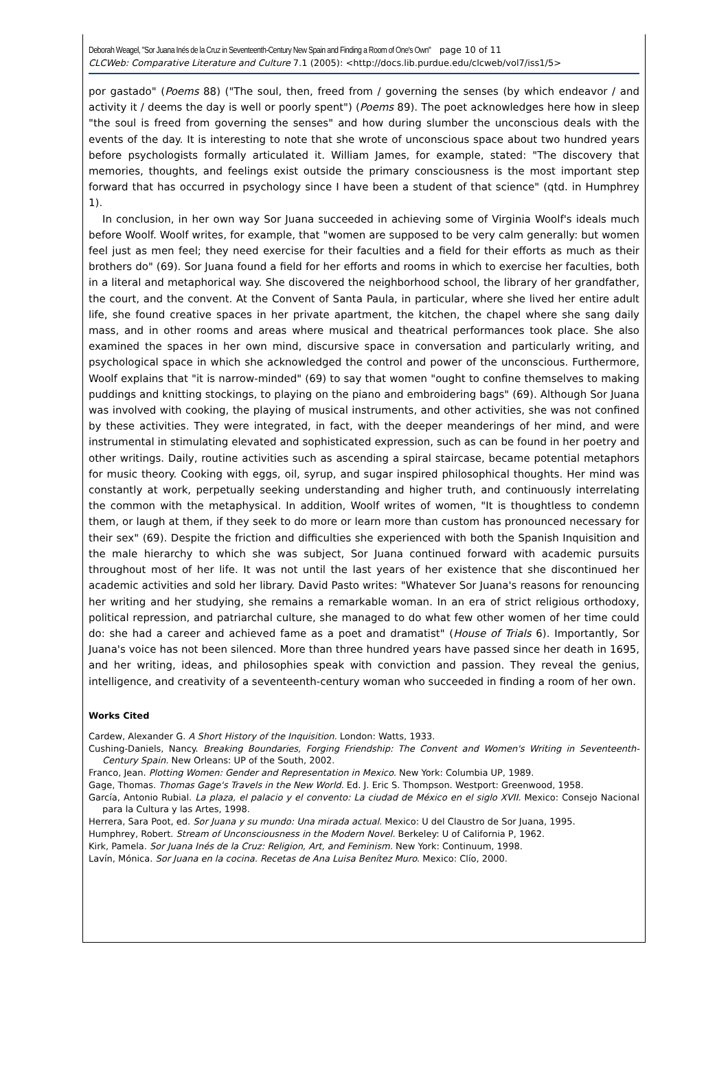Deborah Weagel, "Sor Juana Inés de la Cruz in Seventeenth-Century New Spain and Finding a Room of One's Own" page 10 of 11
CLCWeb: Comparative Literature and Culture 7.1 (2005): <http://docs.lib.purdue.edu/clcweb/vol7/iss1/5>
por gastado" (Poems 88) ("The soul, then, freed from / governing the senses (by which endeavor / and activity it / deems the day is well or poorly spent") (Poems 89). The poet acknowledges here how in sleep "the soul is freed from governing the senses" and how during slumber the unconscious deals with the events of the day. It is interesting to note that she wrote of unconscious space about two hundred years before psychologists formally articulated it. William James, for example, stated: "The discovery that memories, thoughts, and feelings exist outside the primary consciousness is the most important step forward that has occurred in psychology since I have been a student of that science" (qtd. in Humphrey 1).
In conclusion, in her own way Sor Juana succeeded in achieving some of Virginia Woolf's ideals much before Woolf. Woolf writes, for example, that "women are supposed to be very calm generally: but women feel just as men feel; they need exercise for their faculties and a field for their efforts as much as their brothers do" (69). Sor Juana found a field for her efforts and rooms in which to exercise her faculties, both in a literal and metaphorical way. She discovered the neighborhood school, the library of her grandfather, the court, and the convent. At the Convent of Santa Paula, in particular, where she lived her entire adult life, she found creative spaces in her private apartment, the kitchen, the chapel where she sang daily mass, and in other rooms and areas where musical and theatrical performances took place. She also examined the spaces in her own mind, discursive space in conversation and particularly writing, and psychological space in which she acknowledged the control and power of the unconscious. Furthermore, Woolf explains that "it is narrow-minded" (69) to say that women "ought to confine themselves to making puddings and knitting stockings, to playing on the piano and embroidering bags" (69). Although Sor Juana was involved with cooking, the playing of musical instruments, and other activities, she was not confined by these activities. They were integrated, in fact, with the deeper meanderings of her mind, and were instrumental in stimulating elevated and sophisticated expression, such as can be found in her poetry and other writings. Daily, routine activities such as ascending a spiral staircase, became potential metaphors for music theory. Cooking with eggs, oil, syrup, and sugar inspired philosophical thoughts. Her mind was constantly at work, perpetually seeking understanding and higher truth, and continuously interrelating the common with the metaphysical. In addition, Woolf writes of women, "It is thoughtless to condemn them, or laugh at them, if they seek to do more or learn more than custom has pronounced necessary for their sex" (69). Despite the friction and difficulties she experienced with both the Spanish Inquisition and the male hierarchy to which she was subject, Sor Juana continued forward with academic pursuits throughout most of her life. It was not until the last years of her existence that she discontinued her academic activities and sold her library. David Pasto writes: "Whatever Sor Juana's reasons for renouncing her writing and her studying, she remains a remarkable woman. In an era of strict religious orthodoxy, political repression, and patriarchal culture, she managed to do what few other women of her time could do: she had a career and achieved fame as a poet and dramatist" (House of Trials 6). Importantly, Sor Juana's voice has not been silenced. More than three hundred years have passed since her death in 1695, and her writing, ideas, and philosophies speak with conviction and passion. They reveal the genius, intelligence, and creativity of a seventeenth-century woman who succeeded in finding a room of her own.
Works Cited
Cardew, Alexander G. A Short History of the Inquisition. London: Watts, 1933.
Cushing-Daniels, Nancy. Breaking Boundaries, Forging Friendship: The Convent and Women's Writing in Seventeenth-Century Spain. New Orleans: UP of the South, 2002.
Franco, Jean. Plotting Women: Gender and Representation in Mexico. New York: Columbia UP, 1989.
Gage, Thomas. Thomas Gage's Travels in the New World. Ed. J. Eric S. Thompson. Westport: Greenwood, 1958.
García, Antonio Rubial. La plaza, el palacio y el convento: La ciudad de México en el siglo XVII. Mexico: Consejo Nacional para la Cultura y las Artes, 1998.
Herrera, Sara Poot, ed. Sor Juana y su mundo: Una mirada actual. Mexico: U del Claustro de Sor Juana, 1995.
Humphrey, Robert. Stream of Unconsciousness in the Modern Novel. Berkeley: U of California P, 1962.
Kirk, Pamela. Sor Juana Inés de la Cruz: Religion, Art, and Feminism. New York: Continuum, 1998.
Lavín, Mónica. Sor Juana en la cocina. Recetas de Ana Luisa Benítez Muro. Mexico: Clío, 2000.